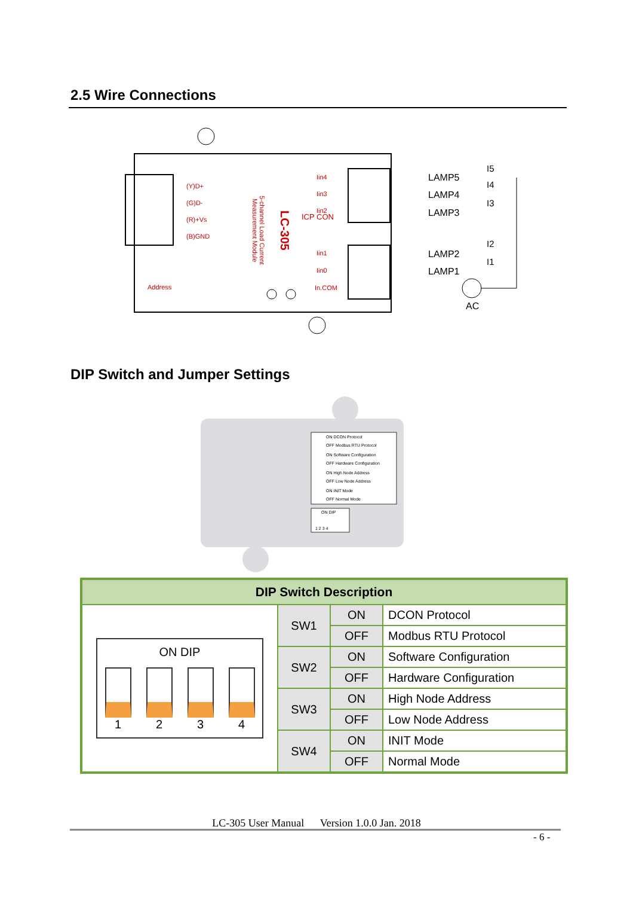2.5 Wire Connections
(Y)D+
(G)D-
(R)+Vs
(B)GND
Address
Iin4
Iin3
Iin2
Iin1
Iin0
In.COM
LC-305
5-channel Load Current
Measurement Module
ICP CON
LAMP5
LAMP4
LAMP3
LAMP2
LAMP1
I5
I4
I3
I2
I1
AC
DIP Switch and Jumper Settings
ON DCON Protocol
OFF Modbus RTU Protocol
ON Software Configuration
OFF Hardware Configuration
ON High Node Address
OFF Low Node Address
ON INIT Mode
OFF Normal Mode
ON DIP
1 2 3 4
| DIP Switch Description | | | |
| --- | --- | --- | --- |
| ON DIP 1 2 3 4 | SW1 | ON | DCON Protocol |
| | | OFF | Modbus RTU Protocol |
| | SW2 | ON | Software Configuration |
| | | OFF | Hardware Configuration |
| | SW3 | ON | High Node Address |
| | | OFF | Low Node Address |
| | SW4 | ON | INIT Mode |
| | | OFF | Normal Mode |
LC-305 User Manual Version 1.0.0 Jan. 2018
- 6 -